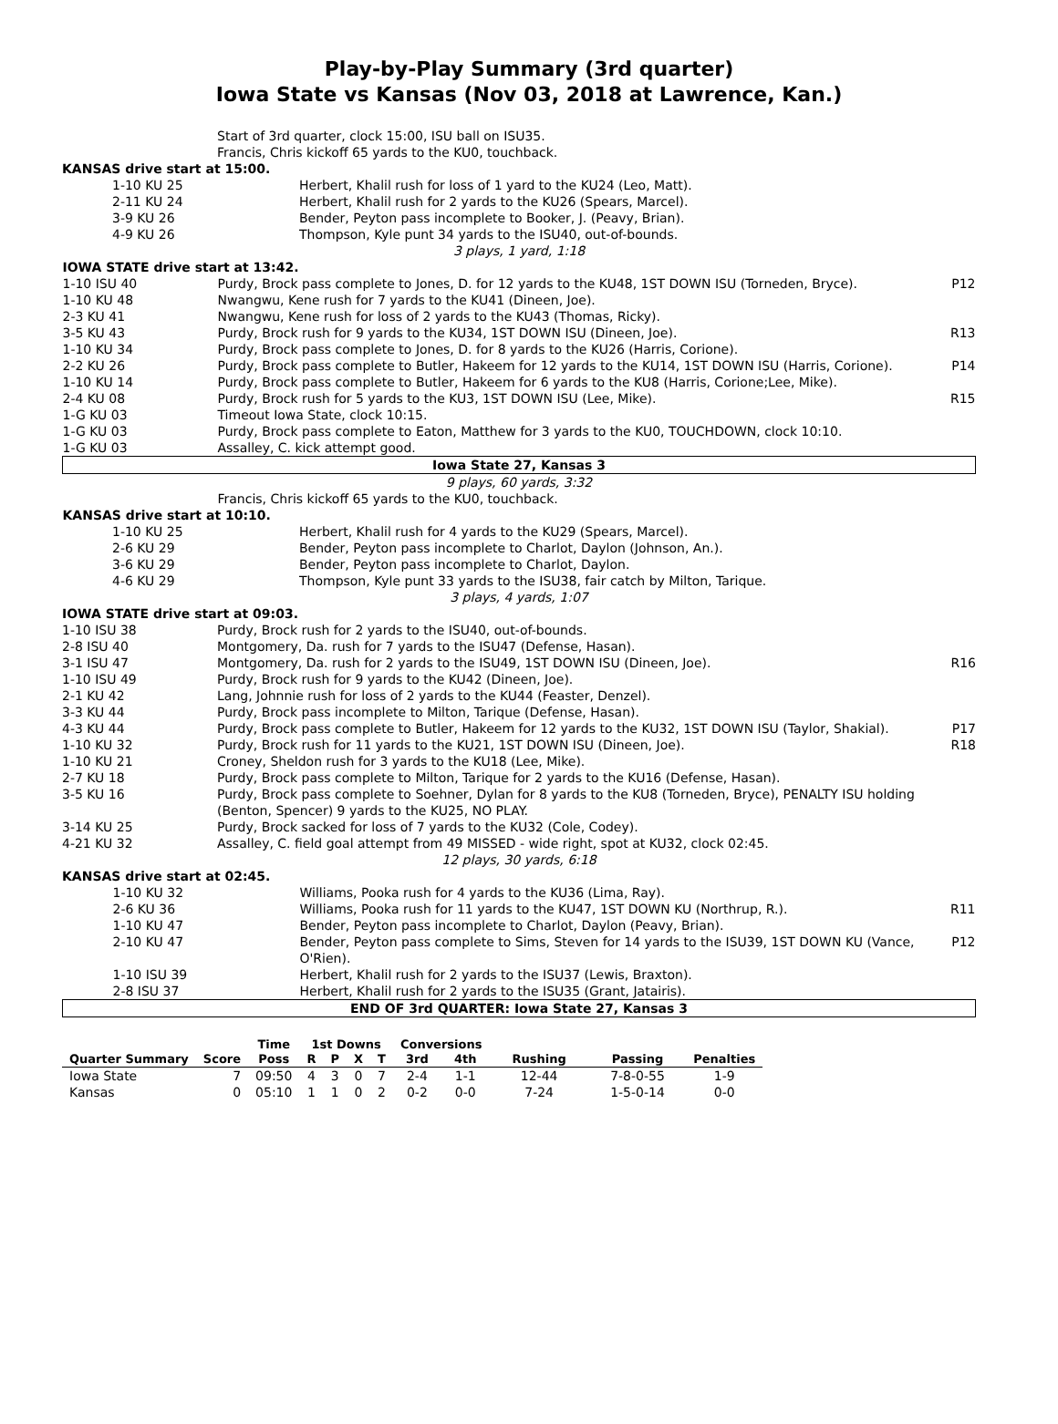Play-by-Play Summary (3rd quarter)
Iowa State vs Kansas (Nov 03, 2018 at Lawrence, Kan.)
| | Start of 3rd quarter, clock 15:00, ISU ball on ISU35. | |
| | Francis, Chris kickoff 65 yards to the KU0, touchback. | |
| KANSAS drive start at 15:00. | | |
| 1-10 KU 25 | Herbert, Khalil rush for loss of 1 yard to the KU24 (Leo, Matt). | |
| 2-11 KU 24 | Herbert, Khalil rush for 2 yards to the KU26 (Spears, Marcel). | |
| 3-9 KU 26 | Bender, Peyton pass incomplete to Booker, J. (Peavy, Brian). | |
| 4-9 KU 26 | Thompson, Kyle punt 34 yards to the ISU40, out-of-bounds. | |
| 3 plays, 1 yard, 1:18 | | |
| IOWA STATE drive start at 13:42. | | |
| 1-10 ISU 40 | Purdy, Brock pass complete to Jones, D. for 12 yards to the KU48, 1ST DOWN ISU (Torneden, Bryce). | P12 |
| 1-10 KU 48 | Nwangwu, Kene rush for 7 yards to the KU41 (Dineen, Joe). | |
| 2-3 KU 41 | Nwangwu, Kene rush for loss of 2 yards to the KU43 (Thomas, Ricky). | |
| 3-5 KU 43 | Purdy, Brock rush for 9 yards to the KU34, 1ST DOWN ISU (Dineen, Joe). | R13 |
| 1-10 KU 34 | Purdy, Brock pass complete to Jones, D. for 8 yards to the KU26 (Harris, Corione). | |
| 2-2 KU 26 | Purdy, Brock pass complete to Butler, Hakeem for 12 yards to the KU14, 1ST DOWN ISU (Harris, Corione). | P14 |
| 1-10 KU 14 | Purdy, Brock pass complete to Butler, Hakeem for 6 yards to the KU8 (Harris, Corione;Lee, Mike). | |
| 2-4 KU 08 | Purdy, Brock rush for 5 yards to the KU3, 1ST DOWN ISU (Lee, Mike). | R15 |
| 1-G KU 03 | Timeout Iowa State, clock 10:15. | |
| 1-G KU 03 | Purdy, Brock pass complete to Eaton, Matthew for 3 yards to the KU0, TOUCHDOWN, clock 10:10. | |
| 1-G KU 03 | Assalley, C. kick attempt good. | |
| Iowa State 27, Kansas 3 | | |
| 9 plays, 60 yards, 3:32 | | |
| | Francis, Chris kickoff 65 yards to the KU0, touchback. | |
| KANSAS drive start at 10:10. | | |
| 1-10 KU 25 | Herbert, Khalil rush for 4 yards to the KU29 (Spears, Marcel). | |
| 2-6 KU 29 | Bender, Peyton pass incomplete to Charlot, Daylon (Johnson, An.). | |
| 3-6 KU 29 | Bender, Peyton pass incomplete to Charlot, Daylon. | |
| 4-6 KU 29 | Thompson, Kyle punt 33 yards to the ISU38, fair catch by Milton, Tarique. | |
| 3 plays, 4 yards, 1:07 | | |
| IOWA STATE drive start at 09:03. | | |
| 1-10 ISU 38 | Purdy, Brock rush for 2 yards to the ISU40, out-of-bounds. | |
| 2-8 ISU 40 | Montgomery, Da. rush for 7 yards to the ISU47 (Defense, Hasan). | |
| 3-1 ISU 47 | Montgomery, Da. rush for 2 yards to the ISU49, 1ST DOWN ISU (Dineen, Joe). | R16 |
| 1-10 ISU 49 | Purdy, Brock rush for 9 yards to the KU42 (Dineen, Joe). | |
| 2-1 KU 42 | Lang, Johnnie rush for loss of 2 yards to the KU44 (Feaster, Denzel). | |
| 3-3 KU 44 | Purdy, Brock pass incomplete to Milton, Tarique (Defense, Hasan). | |
| 4-3 KU 44 | Purdy, Brock pass complete to Butler, Hakeem for 12 yards to the KU32, 1ST DOWN ISU (Taylor, Shakial). | P17 |
| 1-10 KU 32 | Purdy, Brock rush for 11 yards to the KU21, 1ST DOWN ISU (Dineen, Joe). | R18 |
| 1-10 KU 21 | Croney, Sheldon rush for 3 yards to the KU18 (Lee, Mike). | |
| 2-7 KU 18 | Purdy, Brock pass complete to Milton, Tarique for 2 yards to the KU16 (Defense, Hasan). | |
| 3-5 KU 16 | Purdy, Brock pass complete to Soehner, Dylan for 8 yards to the KU8 (Torneden, Bryce), PENALTY ISU holding (Benton, Spencer) 9 yards to the KU25, NO PLAY. | |
| 3-14 KU 25 | Purdy, Brock sacked for loss of 7 yards to the KU32 (Cole, Codey). | |
| 4-21 KU 32 | Assalley, C. field goal attempt from 49 MISSED - wide right, spot at KU32, clock 02:45. | |
| 12 plays, 30 yards, 6:18 | | |
| KANSAS drive start at 02:45. | | |
| 1-10 KU 32 | Williams, Pooka rush for 4 yards to the KU36 (Lima, Ray). | |
| 2-6 KU 36 | Williams, Pooka rush for 11 yards to the KU47, 1ST DOWN KU (Northrup, R.). | R11 |
| 1-10 KU 47 | Bender, Peyton pass incomplete to Charlot, Daylon (Peavy, Brian). | |
| 2-10 KU 47 | Bender, Peyton pass complete to Sims, Steven for 14 yards to the ISU39, 1ST DOWN KU (Vance, O'Rien). | P12 |
| 1-10 ISU 39 | Herbert, Khalil rush for 2 yards to the ISU37 (Lewis, Braxton). | |
| 2-8 ISU 37 | Herbert, Khalil rush for 2 yards to the ISU35 (Grant, Jatairis). | |
| END OF 3rd QUARTER: Iowa State 27, Kansas 3 | | |
| | | Time | 1st Downs | | | | Conversions | | | | |
| --- | --- | --- | --- | --- | --- | --- | --- | --- | --- | --- | --- |
| Quarter Summary | Score | Poss | R | P | X | T | 3rd | 4th | Rushing | Passing | Penalties |
| Iowa State | 7 | 09:50 | 4 | 3 | 0 | 7 | 2-4 | 1-1 | 12-44 | 7-8-0-55 | 1-9 |
| Kansas | 0 | 05:10 | 1 | 1 | 0 | 2 | 0-2 | 0-0 | 7-24 | 1-5-0-14 | 0-0 |